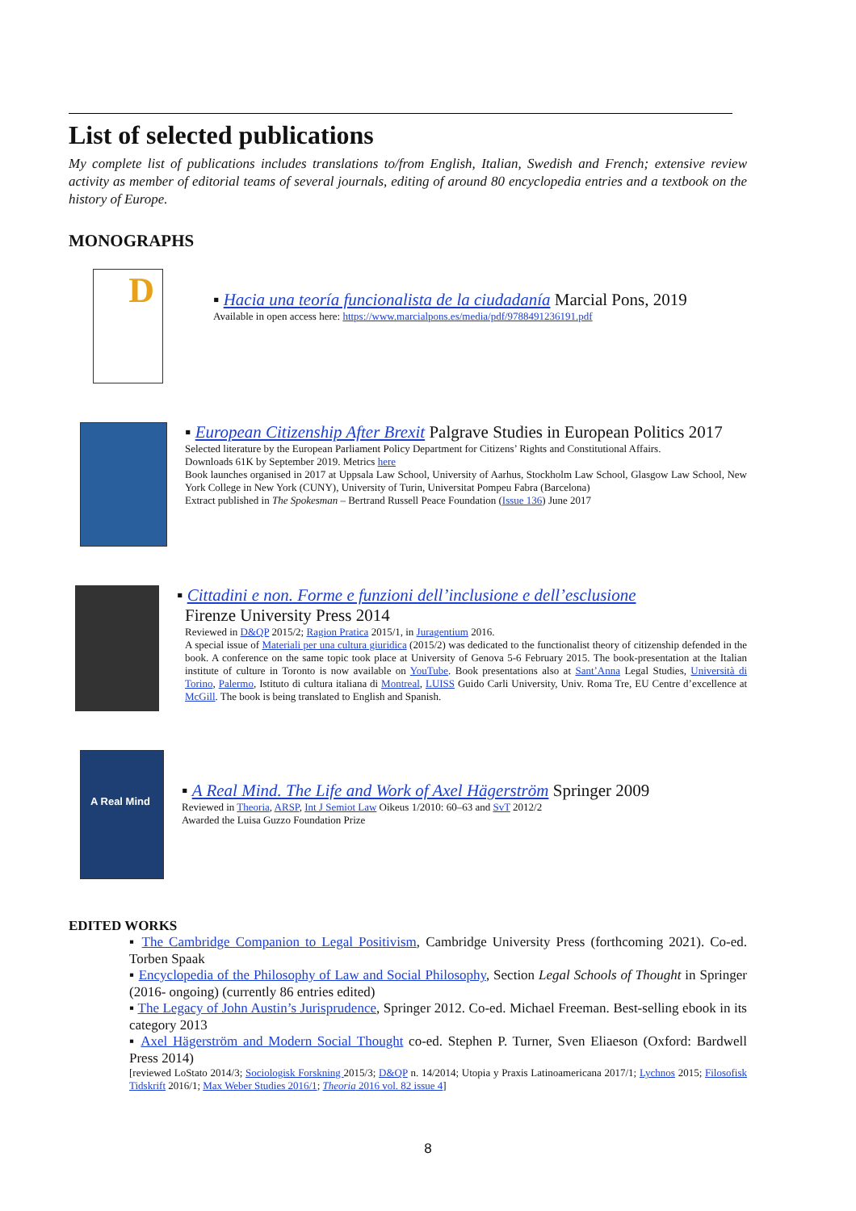List of selected publications
My complete list of publications includes translations to/from English, Italian, Swedish and French; extensive review activity as member of editorial teams of several journals, editing of around 80 encyclopedia entries and a textbook on the history of Europe.
MONOGRAPHS
D
▪ Hacia una teoría funcionalista de la ciudadanía Marcial Pons, 2019
Available in open access here: https://www.marcialpons.es/media/pdf/9788491236191.pdf
▪ European Citizenship After Brexit Palgrave Studies in European Politics 2017
Selected literature by the European Parliament Policy Department for Citizens’ Rights and Constitutional Affairs.
Downloads 61K by September 2019. Metrics here
Book launches organised in 2017 at Uppsala Law School, University of Aarhus, Stockholm Law School, Glasgow Law School, New York College in New York (CUNY), University of Turin, Universitat Pompeu Fabra (Barcelona)
Extract published in The Spokesman – Bertrand Russell Peace Foundation (Issue 136) June 2017
▪ Cittadini e non. Forme e funzioni dell’inclusione e dell’esclusione
Firenze University Press 2014
Reviewed in D&QP 2015/2; Ragion Pratica 2015/1, in Juragentium 2016.
A special issue of Materiali per una cultura giuridica (2015/2) was dedicated to the functionalist theory of citizenship defended in the book. A conference on the same topic took place at University of Genova 5-6 February 2015. The book-presentation at the Italian institute of culture in Toronto is now available on YouTube. Book presentations also at Sant’Anna Legal Studies, Università di Torino, Palermo, Istituto di cultura italiana di Montreal, LUISS Guido Carli University, Univ. Roma Tre, EU Centre d’excellence at McGill. The book is being translated to English and Spanish.
A Real Mind
▪ A Real Mind. The Life and Work of Axel Hägerström Springer 2009
Reviewed in Theoria, ARSP, Int J Semiot Law Oikeus 1/2010: 60–63 and SvT 2012/2
Awarded the Luisa Guzzo Foundation Prize
EDITED WORKS
▪ The Cambridge Companion to Legal Positivism, Cambridge University Press (forthcoming 2021). Co-ed. Torben Spaak
▪ Encyclopedia of the Philosophy of Law and Social Philosophy, Section Legal Schools of Thought in Springer (2016- ongoing) (currently 86 entries edited)
▪ The Legacy of John Austin’s Jurisprudence, Springer 2012. Co-ed. Michael Freeman. Best-selling ebook in its category 2013
▪ Axel Hägerström and Modern Social Thought co-ed. Stephen P. Turner, Sven Eliaeson (Oxford: Bardwell Press 2014)
[reviewed LoStato 2014/3; Sociologisk Forskning 2015/3; D&QP n. 14/2014; Utopia y Praxis Latinoamericana 2017/1; Lychnos 2015; Filosofisk Tidskrift 2016/1; Max Weber Studies 2016/1; Theoria 2016 vol. 82 issue 4]
8